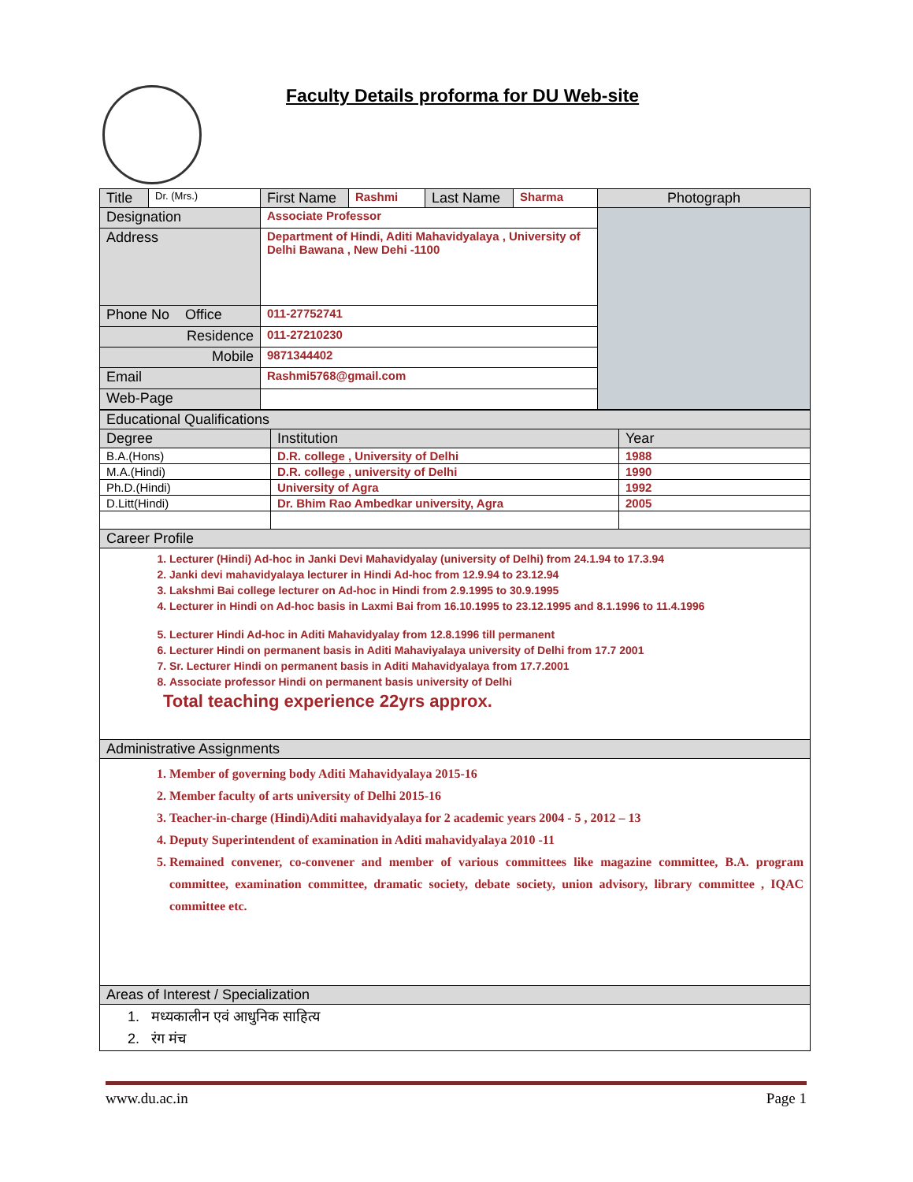Faculty Details proforma for DU Web-site
| Title | Dr. (Mrs.) | First Name | Rashmi | Last Name | Sharma | Photograph |
| Designation | | Associate Professor | | | | |
| Address | | Department of Hindi, Aditi Mahavidyalaya , University of Delhi Bawana , New Dehi -1100 | | | | |
| Phone No Office | | 011-27752741 | | | | |
| Residence | | 011-27210230 | | | | |
| Mobile | | 9871344402 | | | | |
| Email | | Rashmi5768@gmail.com | | | | |
| Web-Page | | | | | | |
| Educational Qualifications | | |
| Degree | Institution | Year |
| B.A.(Hons) | D.R. college , University of Delhi | 1988 |
| M.A.(Hindi) | D.R. college , university of Delhi | 1990 |
| Ph.D.(Hindi) | University of Agra | 1992 |
| D.Litt(Hindi) | Dr. Bhim Rao Ambedkar university, Agra | 2005 |
| Career Profile | | |
| 1. Lecturer (Hindi) Ad-hoc in Janki Devi Mahavidyalay (university of Delhi) from 24.1.94 to 17.3.94 2. Janki devi mahavidyalaya lecturer in Hindi Ad-hoc from 12.9.94 to 23.12.94 3. Lakshmi Bai college lecturer on Ad-hoc in Hindi from 2.9.1995 to 30.9.1995 4. Lecturer in Hindi on Ad-hoc basis in Laxmi Bai from 16.10.1995 to 23.12.1995 and 8.1.1996 to 11.4.1996 5. Lecturer Hindi Ad-hoc in Aditi Mahavidyalay from 12.8.1996 till permanent 6. Lecturer Hindi on permanent basis in Aditi Mahaviyalaya university of Delhi from 17.7 2001 7. Sr. Lecturer Hindi on permanent basis in Aditi Mahavidyalaya from 17.7.2001 8. Associate professor Hindi on permanent basis university of Delhi Total teaching experience 22yrs approx. | | |
| Administrative Assignments | | |
| 1. Member of governing body Aditi Mahavidyalaya 2015-16 2. Member faculty of arts university of Delhi 2015-16 3. Teacher-in-charge (Hindi)Aditi mahavidyalaya for 2 academic years 2004 - 5 , 2012 – 13 4. Deputy Superintendent of examination in Aditi mahavidyalaya 2010 -11 5. Remained convener, co-convener and member of various committees like magazine committee, B.A. program committee, examination committee, dramatic society, debate society, union advisory, library committee , IQAC committee etc. | | |
| Areas of Interest / Specialization | | |
| 1. मध्यकालीन एवं आधुनिक साहित्य 2. रंग मंच | | |
www.du.ac.in Page 1